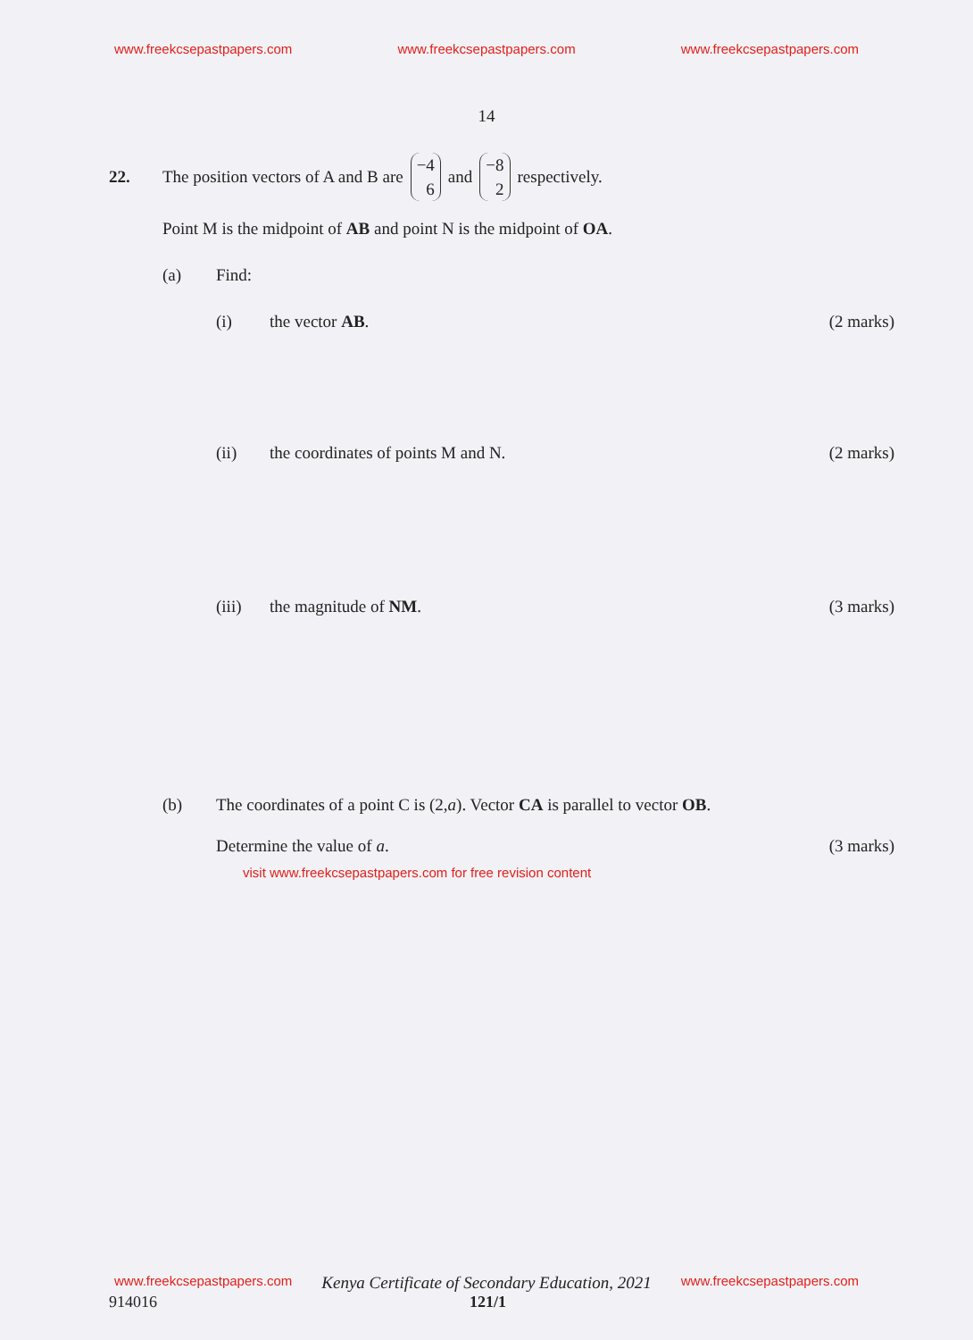www.freekcsepastpapers.com www.freekcsepastpapers.com www.freekcsepastpapers.com
14
22. The position vectors of A and B are −4 6 and −8 2 respectively.
Point M is the midpoint of AB and point N is the midpoint of OA.
(a) Find:
(i) the vector AB. (2 marks)
(ii) the coordinates of points M and N. (2 marks)
(iii) the magnitude of NM. (3 marks)
(b) The coordinates of a point C is (2, a). Vector CA is parallel to vector OB.
Determine the value of a. (3 marks)
visit www.freekcsepastpapers.com for free revision content
www.freekcsepastpapers.com Kenya Certificate of Secondary Education, 2021 www.freekcsepastpapers.com
914016 121/1